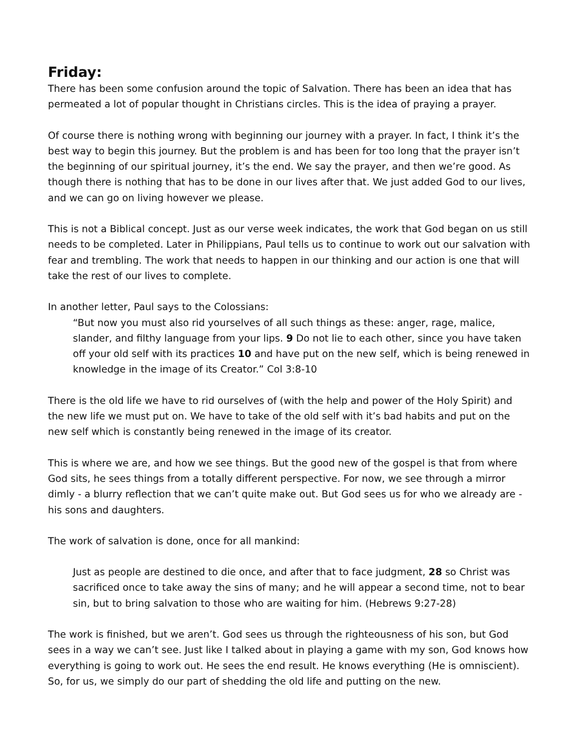Friday:
There has been some confusion around the topic of Salvation. There has been an idea that has permeated a lot of popular thought in Christians circles. This is the idea of praying a prayer.
Of course there is nothing wrong with beginning our journey with a prayer. In fact, I think it’s the best way to begin this journey. But the problem is and has been for too long that the prayer isn’t the beginning of our spiritual journey, it’s the end. We say the prayer, and then we’re good. As though there is nothing that has to be done in our lives after that. We just added God to our lives, and we can go on living however we please.
This is not a Biblical concept. Just as our verse week indicates, the work that God began on us still needs to be completed. Later in Philippians, Paul tells us to continue to work out our salvation with fear and trembling. The work that needs to happen in our thinking and our action is one that will take the rest of our lives to complete.
In another letter, Paul says to the Colossians:
“But now you must also rid yourselves of all such things as these: anger, rage, malice, slander, and filthy language from your lips. 9 Do not lie to each other, since you have taken off your old self with its practices 10 and have put on the new self, which is being renewed in knowledge in the image of its Creator.” Col 3:8-10
There is the old life we have to rid ourselves of (with the help and power of the Holy Spirit) and the new life we must put on. We have to take of the old self with it’s bad habits and put on the new self which is constantly being renewed in the image of its creator.
This is where we are, and how we see things. But the good new of the gospel is that from where God sits, he sees things from a totally different perspective. For now, we see through a mirror dimly - a blurry reflection that we can’t quite make out. But God sees us for who we already are - his sons and daughters.
The work of salvation is done, once for all mankind:
Just as people are destined to die once, and after that to face judgment, 28 so Christ was sacrificed once to take away the sins of many; and he will appear a second time, not to bear sin, but to bring salvation to those who are waiting for him. (Hebrews 9:27-28)
The work is finished, but we aren’t. God sees us through the righteousness of his son, but God sees in a way we can’t see. Just like I talked about in playing a game with my son, God knows how everything is going to work out. He sees the end result. He knows everything (He is omniscient). So, for us, we simply do our part of shedding the old life and putting on the new.